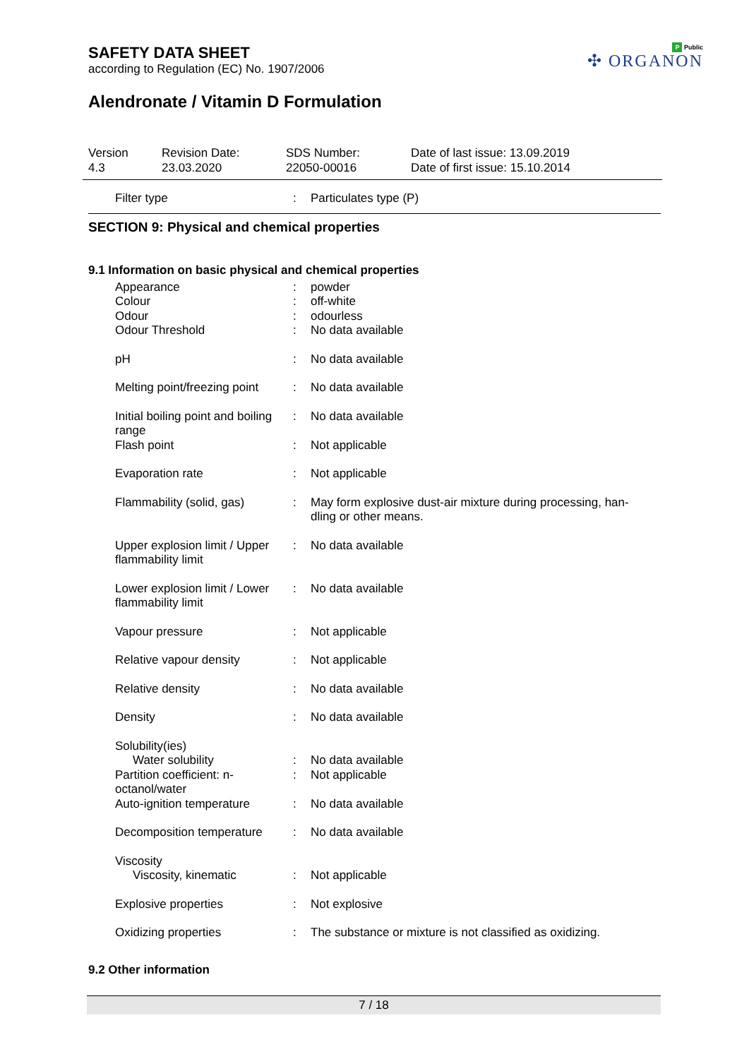SAFETY DATA SHEET
according to Regulation (EC) No. 1907/2006
Alendronate / Vitamin D Formulation
P Public
✣ ORGANON
Version
4.3
Revision Date:
23.03.2020
SDS Number:
22050-00016
Date of last issue: 13.09.2019
Date of first issue: 15.10.2014
| Filter type | : | Particulates type (P) |
SECTION 9: Physical and chemical properties
9.1 Information on basic physical and chemical properties
| Appearance | : | powder |
| Colour | : | off-white |
| Odour | : | odourless |
| Odour Threshold | : | No data available |
| pH | : | No data available |
| Melting point/freezing point | : | No data available |
| Initial boiling point and boiling range | : | No data available |
| Flash point | : | Not applicable |
| Evaporation rate | : | Not applicable |
| Flammability (solid, gas) | : | May form explosive dust-air mixture during processing, han- dling or other means. |
| Upper explosion limit / Upper flammability limit | : | No data available |
| Lower explosion limit / Lower flammability limit | : | No data available |
| Vapour pressure | : | Not applicable |
| Relative vapour density | : | Not applicable |
| Relative density | : | No data available |
| Density | : | No data available |
| Solubility(ies) | | |
| Water solubility | : | No data available |
| Partition coefficient: n-octanol/water | : | Not applicable |
| Auto-ignition temperature | : | No data available |
| Decomposition temperature | : | No data available |
| Viscosity | | |
| Viscosity, kinematic | : | Not applicable |
| Explosive properties | : | Not explosive |
| Oxidizing properties | : | The substance or mixture is not classified as oxidizing. |
9.2 Other information
7 / 18